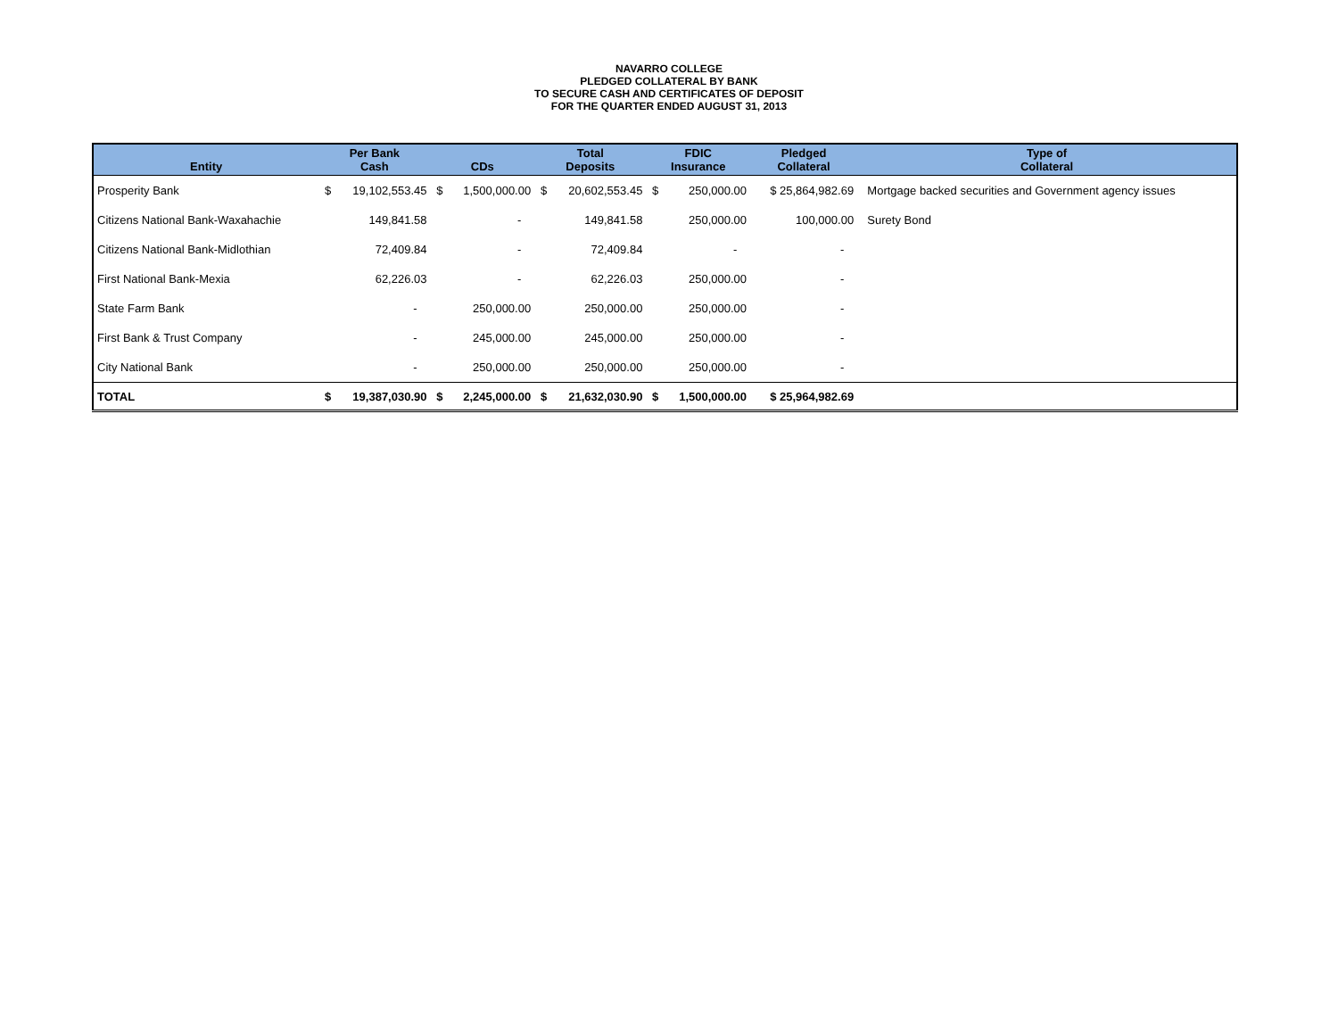NAVARRO COLLEGE
PLEDGED COLLATERAL BY BANK
TO SECURE CASH AND CERTIFICATES OF DEPOSIT
FOR THE QUARTER ENDED AUGUST 31, 2013
| Entity | Per Bank Cash | | CDs | | Total Deposits | | FDIC Insurance | | Pledged Collateral | Type of Collateral |
| --- | --- | --- | --- | --- | --- | --- | --- | --- | --- | --- |
| Prosperity Bank | $ | 19,102,553.45 | $ | 1,500,000.00 | $ | 20,602,553.45 | $ | 250,000.00 | $ 25,864,982.69 | Mortgage backed securities and Government agency issues |
| Citizens National Bank-Waxahachie | | 149,841.58 | | - | | 149,841.58 | | 250,000.00 | 100,000.00 | Surety Bond |
| Citizens National Bank-Midlothian | | 72,409.84 | | - | | 72,409.84 | | - | - | |
| First National Bank-Mexia | | 62,226.03 | | - | | 62,226.03 | | 250,000.00 | - | |
| State Farm Bank | | - | | 250,000.00 | | 250,000.00 | | 250,000.00 | - | |
| First Bank & Trust Company | | - | | 245,000.00 | | 245,000.00 | | 250,000.00 | - | |
| City National Bank | | - | | 250,000.00 | | 250,000.00 | | 250,000.00 | - | |
| TOTAL | $ | 19,387,030.90 | $ | 2,245,000.00 | $ | 21,632,030.90 | $ | 1,500,000.00 | $ 25,964,982.69 | |